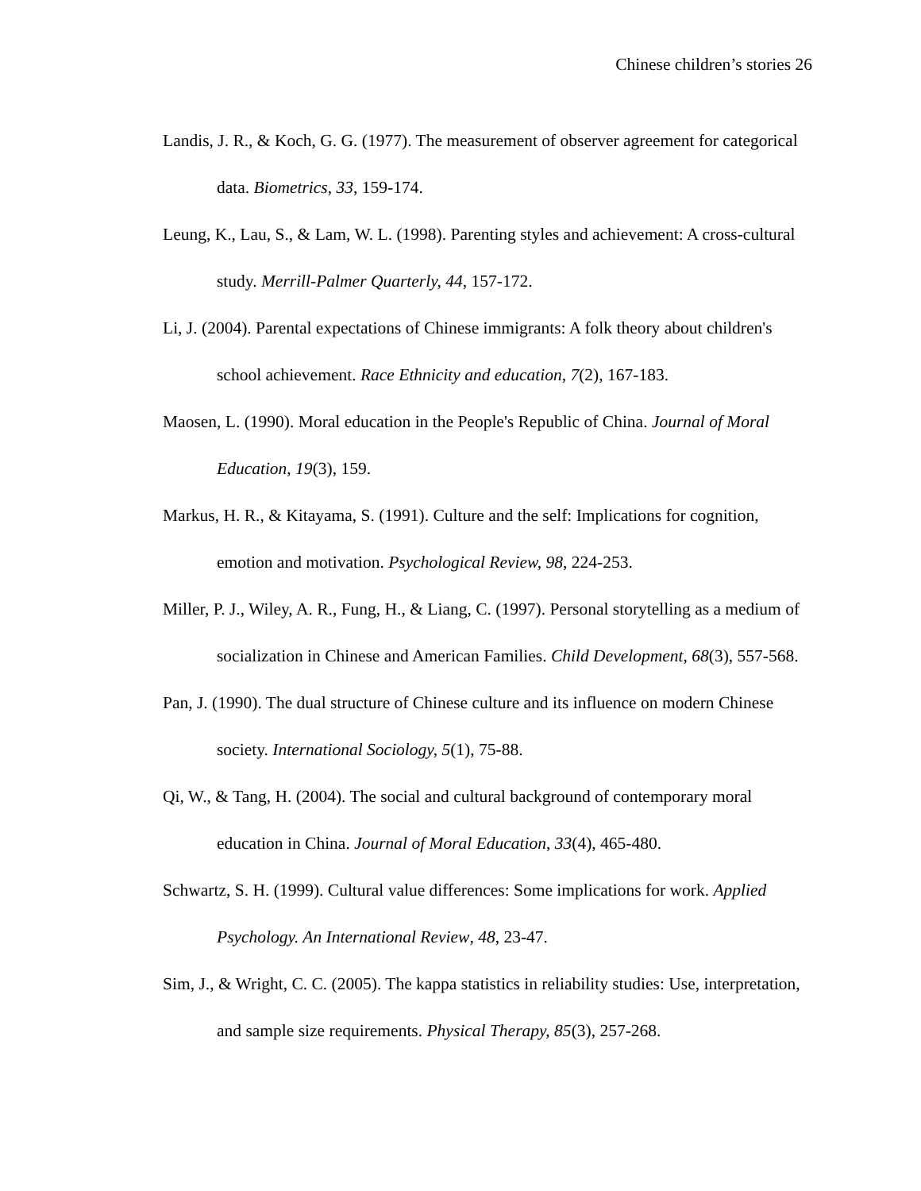Chinese children’s stories 26
Landis, J. R., & Koch, G. G. (1977). The measurement of observer agreement for categorical data. Biometrics, 33, 159-174.
Leung, K., Lau, S., & Lam, W. L. (1998). Parenting styles and achievement: A cross-cultural study. Merrill-Palmer Quarterly, 44, 157-172.
Li, J. (2004). Parental expectations of Chinese immigrants: A folk theory about children's school achievement. Race Ethnicity and education, 7(2), 167-183.
Maosen, L. (1990). Moral education in the People's Republic of China. Journal of Moral Education, 19(3), 159.
Markus, H. R., & Kitayama, S. (1991). Culture and the self: Implications for cognition, emotion and motivation. Psychological Review, 98, 224-253.
Miller, P. J., Wiley, A. R., Fung, H., & Liang, C. (1997). Personal storytelling as a medium of socialization in Chinese and American Families. Child Development, 68(3), 557-568.
Pan, J. (1990). The dual structure of Chinese culture and its influence on modern Chinese society. International Sociology, 5(1), 75-88.
Qi, W., & Tang, H. (2004). The social and cultural background of contemporary moral education in China. Journal of Moral Education, 33(4), 465-480.
Schwartz, S. H. (1999). Cultural value differences: Some implications for work. Applied Psychology. An International Review, 48, 23-47.
Sim, J., & Wright, C. C. (2005). The kappa statistics in reliability studies: Use, interpretation, and sample size requirements. Physical Therapy, 85(3), 257-268.